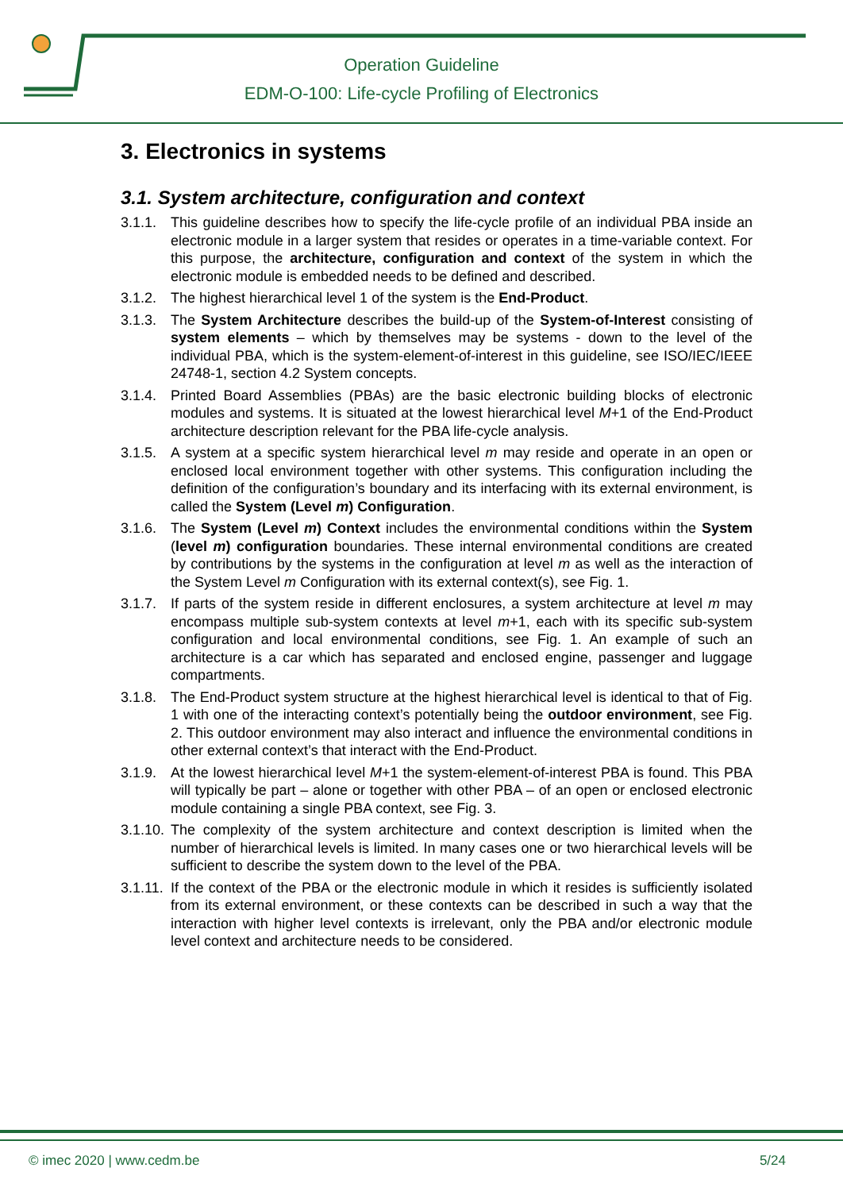Operation Guideline
EDM-O-100: Life-cycle Profiling of Electronics
3. Electronics in systems
3.1. System architecture, configuration and context
3.1.1. This guideline describes how to specify the life-cycle profile of an individual PBA inside an electronic module in a larger system that resides or operates in a time-variable context. For this purpose, the architecture, configuration and context of the system in which the electronic module is embedded needs to be defined and described.
3.1.2. The highest hierarchical level 1 of the system is the End-Product.
3.1.3. The System Architecture describes the build-up of the System-of-Interest consisting of system elements – which by themselves may be systems - down to the level of the individual PBA, which is the system-element-of-interest in this guideline, see ISO/IEC/IEEE 24748-1, section 4.2 System concepts.
3.1.4. Printed Board Assemblies (PBAs) are the basic electronic building blocks of electronic modules and systems. It is situated at the lowest hierarchical level M+1 of the End-Product architecture description relevant for the PBA life-cycle analysis.
3.1.5. A system at a specific system hierarchical level m may reside and operate in an open or enclosed local environment together with other systems. This configuration including the definition of the configuration’s boundary and its interfacing with its external environment, is called the System (Level m) Configuration.
3.1.6. The System (Level m) Context includes the environmental conditions within the System (level m) configuration boundaries. These internal environmental conditions are created by contributions by the systems in the configuration at level m as well as the interaction of the System Level m Configuration with its external context(s), see Fig. 1.
3.1.7. If parts of the system reside in different enclosures, a system architecture at level m may encompass multiple sub-system contexts at level m+1, each with its specific sub-system configuration and local environmental conditions, see Fig. 1. An example of such an architecture is a car which has separated and enclosed engine, passenger and luggage compartments.
3.1.8. The End-Product system structure at the highest hierarchical level is identical to that of Fig. 1 with one of the interacting context’s potentially being the outdoor environment, see Fig. 2. This outdoor environment may also interact and influence the environmental conditions in other external context’s that interact with the End-Product.
3.1.9. At the lowest hierarchical level M+1 the system-element-of-interest PBA is found. This PBA will typically be part – alone or together with other PBA – of an open or enclosed electronic module containing a single PBA context, see Fig. 3.
3.1.10. The complexity of the system architecture and context description is limited when the number of hierarchical levels is limited. In many cases one or two hierarchical levels will be sufficient to describe the system down to the level of the PBA.
3.1.11. If the context of the PBA or the electronic module in which it resides is sufficiently isolated from its external environment, or these contexts can be described in such a way that the interaction with higher level contexts is irrelevant, only the PBA and/or electronic module level context and architecture needs to be considered.
© imec 2020 | www.cedm.be 5/24